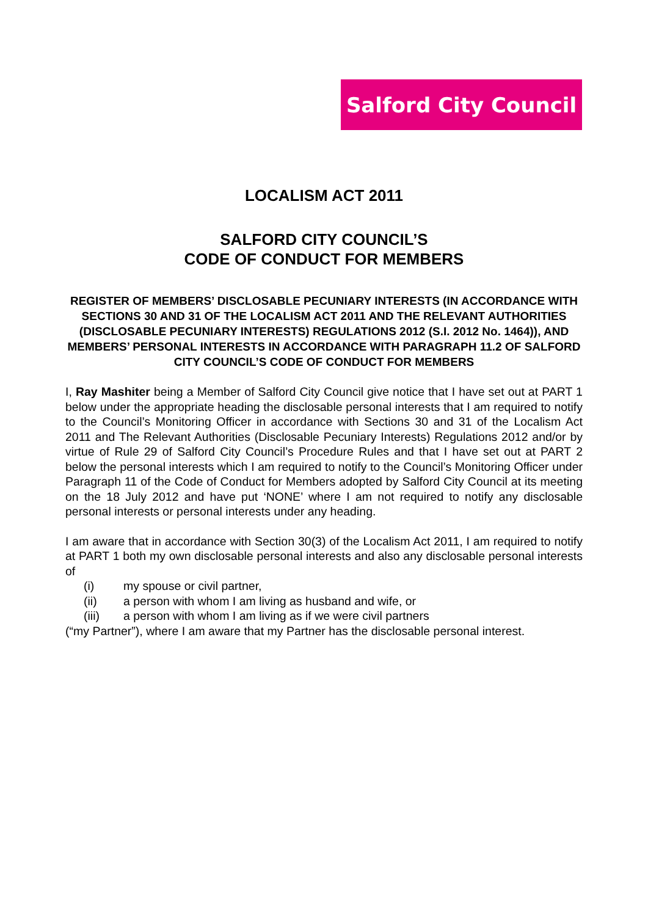Salford City Council
LOCALISM ACT 2011
SALFORD CITY COUNCIL’S
CODE OF CONDUCT FOR MEMBERS
REGISTER OF MEMBERS’ DISCLOSABLE PECUNIARY INTERESTS (IN ACCORDANCE WITH SECTIONS 30 AND 31 OF THE LOCALISM ACT 2011 AND THE RELEVANT AUTHORITIES (DISCLOSABLE PECUNIARY INTERESTS) REGULATIONS 2012 (S.I. 2012 No. 1464)), AND MEMBERS’ PERSONAL INTERESTS IN ACCORDANCE WITH PARAGRAPH 11.2 OF SALFORD CITY COUNCIL’S CODE OF CONDUCT FOR MEMBERS
I, Ray Mashiter being a Member of Salford City Council give notice that I have set out at PART 1 below under the appropriate heading the disclosable personal interests that I am required to notify to the Council’s Monitoring Officer in accordance with Sections 30 and 31 of the Localism Act 2011 and The Relevant Authorities (Disclosable Pecuniary Interests) Regulations 2012 and/or by virtue of Rule 29 of Salford City Council’s Procedure Rules and that I have set out at PART 2 below the personal interests which I am required to notify to the Council’s Monitoring Officer under Paragraph 11 of the Code of Conduct for Members adopted by Salford City Council at its meeting on the 18 July 2012 and have put ‘NONE’ where I am not required to notify any disclosable personal interests or personal interests under any heading.
I am aware that in accordance with Section 30(3) of the Localism Act 2011, I am required to notify at PART 1 both my own disclosable personal interests and also any disclosable personal interests of
(i) my spouse or civil partner,
(ii) a person with whom I am living as husband and wife, or
(iii) a person with whom I am living as if we were civil partners
(“my Partner”), where I am aware that my Partner has the disclosable personal interest.